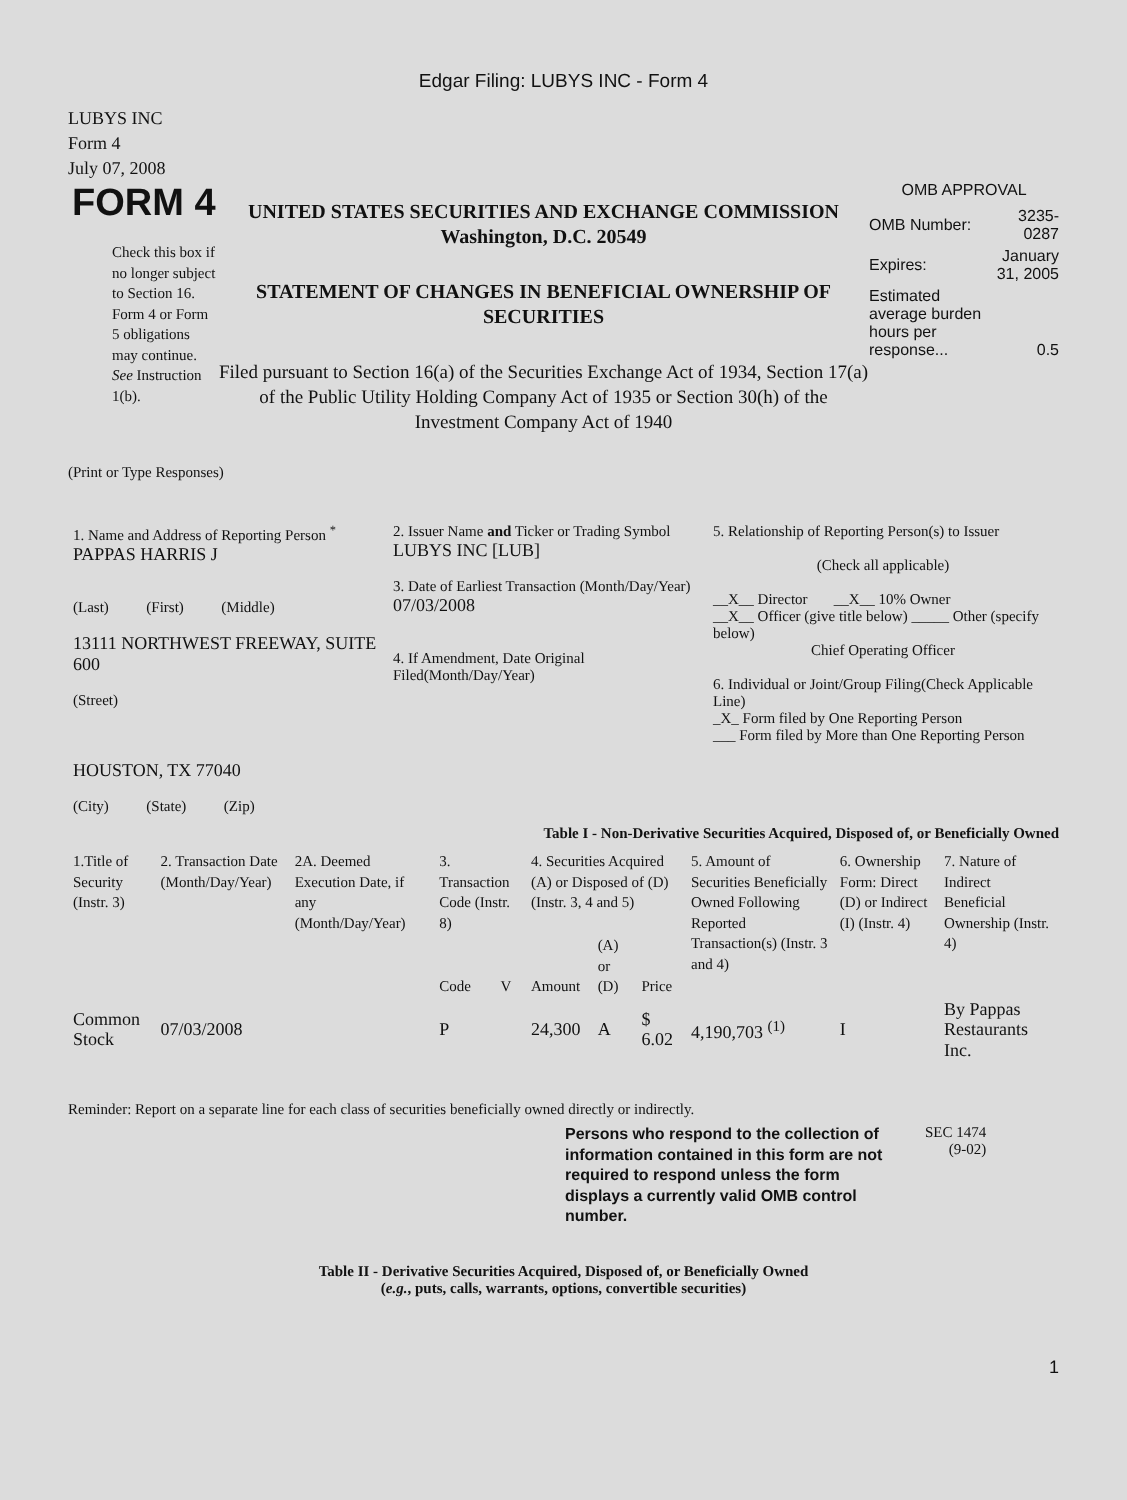Edgar Filing: LUBYS INC - Form 4
LUBYS INC
Form 4
July 07, 2008
FORM 4
Check this box if no longer subject to Section 16. Form 4 or Form 5 obligations may continue. See Instruction 1(b).
UNITED STATES SECURITIES AND EXCHANGE COMMISSION
Washington, D.C. 20549
STATEMENT OF CHANGES IN BENEFICIAL OWNERSHIP OF SECURITIES
Filed pursuant to Section 16(a) of the Securities Exchange Act of 1934, Section 17(a) of the Public Utility Holding Company Act of 1935 or Section 30(h) of the Investment Company Act of 1940
OMB APPROVAL
| OMB Number: | 3235-0287 |
| Expires: | January 31, 2005 |
| Estimated average burden hours per response... | 0.5 |
(Print or Type Responses)
| 1. Name and Address of Reporting Person <sup>*</sup> PAPPAS HARRIS J (Last) (First) (Middle) 13111 NORTHWEST FREEWAY, SUITE 600 (Street) HOUSTON, TX 77040 (City) (State) (Zip) | 2. Issuer Name and Ticker or Trading Symbol LUBYS INC [LUB] 3. Date of Earliest Transaction (Month/Day/Year) 07/03/2008 4. If Amendment, Date Original Filed(Month/Day/Year) | 5. Relationship of Reporting Person(s) to Issuer (Check all applicable) __X__ Director __X__ 10% Owner __X__ Officer (give title below) _____ Other (specify below) Chief Operating Officer 6. Individual or Joint/Group Filing(Check Applicable Line) _X_ Form filed by One Reporting Person ___ Form filed by More than One Reporting Person |
Table I - Non-Derivative Securities Acquired, Disposed of, or Beneficially Owned
| 1.Title of Security (Instr. 3) | 2. Transaction Date (Month/Day/Year) | 2A. Deemed Execution Date, if any (Month/Day/Year) | 3. Transaction Code (Instr. 8) | | 4. Securities Acquired (A) or Disposed of (D) (Instr. 3, 4 and 5) | | | 5. Amount of Securities Beneficially Owned Following Reported Transaction(s) (Instr. 3 and 4) | 6. Ownership Form: Direct (D) or Indirect (I) (Instr. 4) | 7. Nature of Indirect Beneficial Ownership (Instr. 4) |
| --- | --- | --- | --- | --- | --- | --- | --- | --- | --- | --- |
| | | | Code | V | Amount | (A) or (D) | Price | | | |
| Common Stock | 07/03/2008 | | P | | 24,300 | A | $ 6.02 | 4,190,703 <sup>(1)</sup> | I | By Pappas Restaurants Inc. |
Reminder: Report on a separate line for each class of securities beneficially owned directly or indirectly.
Persons who respond to the collection of information contained in this form are not required to respond unless the form displays a currently valid OMB control number.
SEC 1474
(9-02)
Table II - Derivative Securities Acquired, Disposed of, or Beneficially Owned
(e.g., puts, calls, warrants, options, convertible securities)
1